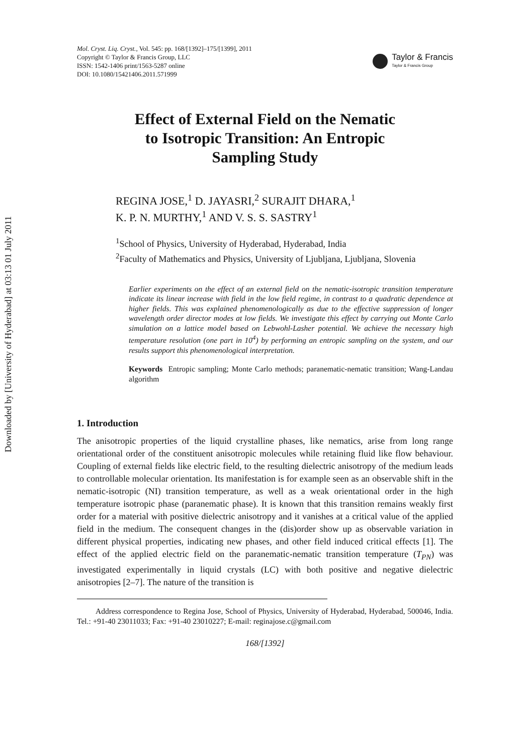Downloaded by [University of Hyderabad] at 03:13 01 July 2011
Mol. Cryst. Liq. Cryst., Vol. 545: pp. 168/[1392]–175/[1399], 2011
Copyright © Taylor & Francis Group, LLC
ISSN: 1542-1406 print/1563-5287 online
DOI: 10.1080/15421406.2011.571999
Taylor & Francis
Taylor & Francis Group
Effect of External Field on the Nematic
to Isotropic Transition: An Entropic
Sampling Study
REGINA JOSE,<sup>1</sup> D. JAYASRI,<sup>2</sup> SURAJIT DHARA,<sup>1</sup>
K. P. N. MURTHY,<sup>1</sup> AND V. S. S. SASTRY<sup>1</sup>
<sup>1</sup> School of Physics, University of Hyderabad, Hyderabad, India
<sup>2</sup> Faculty of Mathematics and Physics, University of Ljubljana, Ljubljana, Slovenia
Earlier experiments on the effect of an external field on the nematic-isotropic transition temperature indicate its linear increase with field in the low field regime, in contrast to a quadratic dependence at higher fields. This was explained phenomenologically as due to the effective suppression of longer wavelength order director modes at low fields. We investigate this effect by carrying out Monte Carlo simulation on a lattice model based on Lebwohl-Lasher potential. We achieve the necessary high temperature resolution (one part in 10<sup>4</sup>) by performing an entropic sampling on the system, and our results support this phenomenological interpretation.
Keywords Entropic sampling; Monte Carlo methods; paranematic-nematic transition; Wang-Landau algorithm
1. Introduction
The anisotropic properties of the liquid crystalline phases, like nematics, arise from long range orientational order of the constituent anisotropic molecules while retaining fluid like flow behaviour. Coupling of external fields like electric field, to the resulting dielectric anisotropy of the medium leads to controllable molecular orientation. Its manifestation is for example seen as an observable shift in the nematic-isotropic (NI) transition temperature, as well as a weak orientational order in the high temperature isotropic phase (paranematic phase). It is known that this transition remains weakly first order for a material with positive dielectric anisotropy and it vanishes at a critical value of the applied field in the medium. The consequent changes in the (dis)order show up as observable variation in different physical properties, indicating new phases, and other field induced critical effects [1]. The effect of the applied electric field on the paranematic-nematic transition temperature (T<sub>PN</sub>) was investigated experimentally in liquid crystals (LC) with both positive and negative dielectric anisotropies [2–7]. The nature of the transition is
Address correspondence to Regina Jose, School of Physics, University of Hyderabad, Hyderabad, 500046, India. Tel.: +91-40 23011033; Fax: +91-40 23010227; E-mail: reginajose.c@gmail.com
168/[1392]